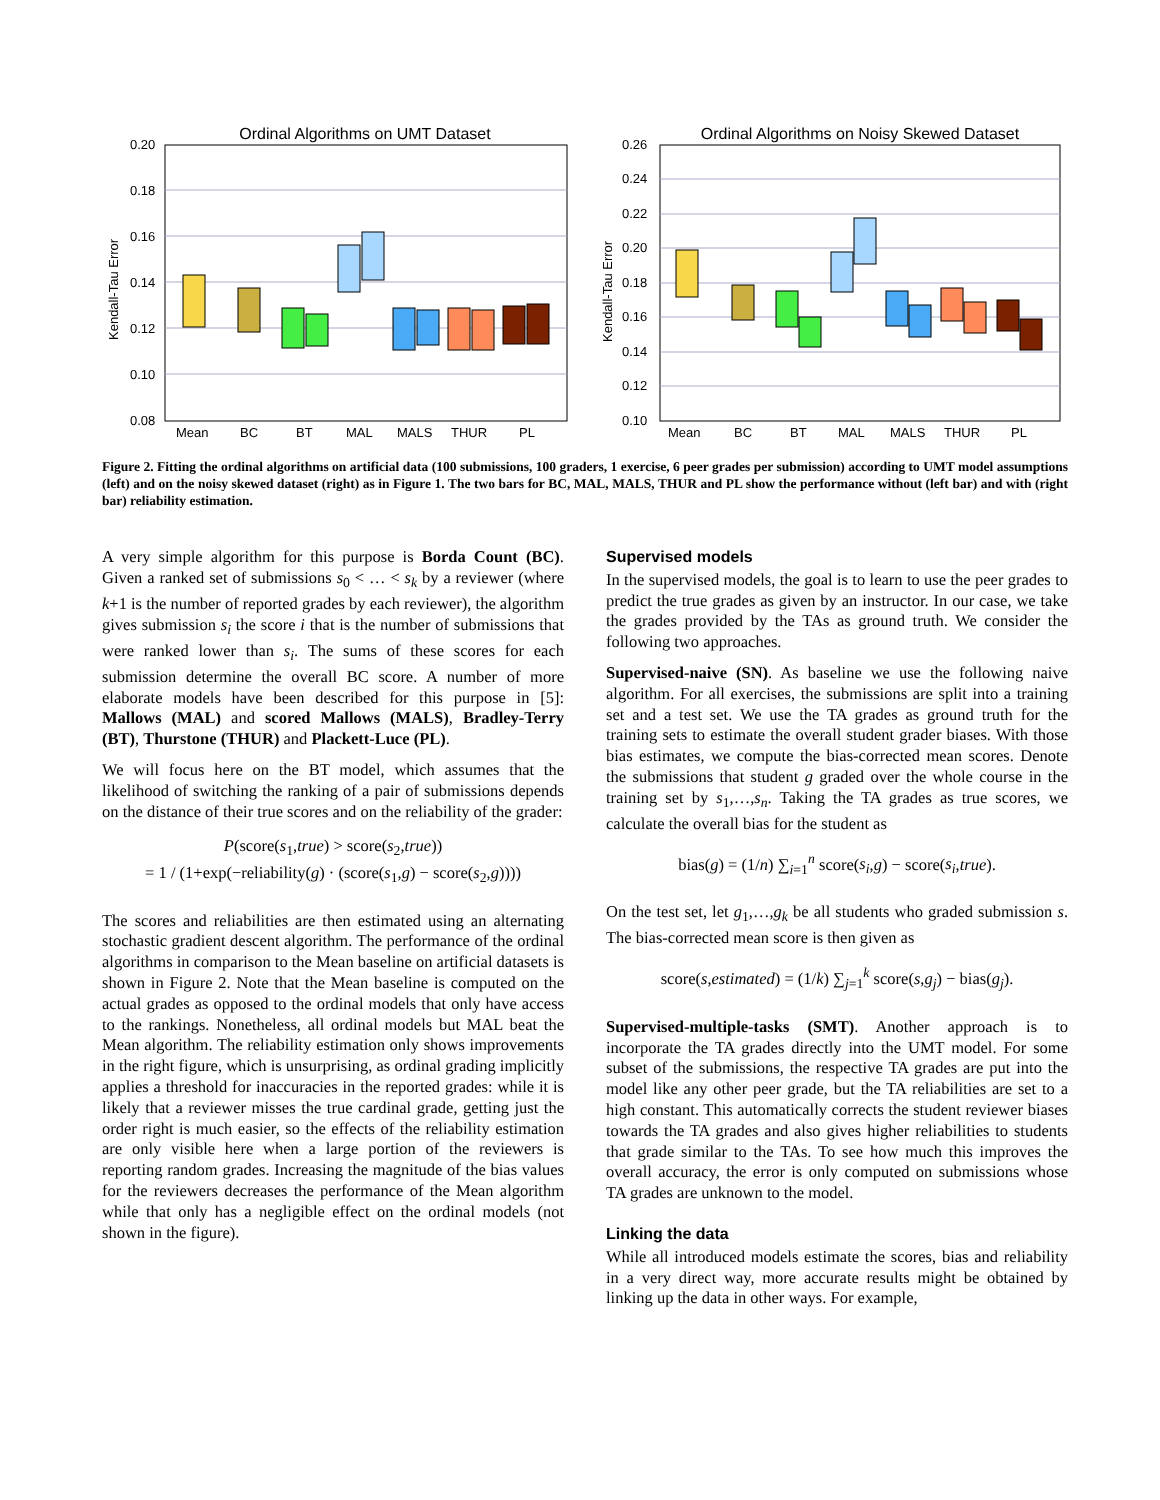Ordinal Algorithms on UMT Dataset
0.20
0.18
0.16
0.14
0.12
0.10
0.08
Kendall-Tau Error
Mean
BC
BT
MAL
MALS
THUR
PL
Ordinal Algorithms on Noisy Skewed Dataset
0.26
0.24
0.22
0.20
0.18
0.16
0.14
0.12
0.10
Kendall-Tau Error
Mean
BC
BT
MAL
MALS
THUR
PL
Figure 2. Fitting the ordinal algorithms on artificial data (100 submissions, 100 graders, 1 exercise, 6 peer grades per submission) according to UMT model assumptions (left) and on the noisy skewed dataset (right) as in Figure 1. The two bars for BC, MAL, MALS, THUR and PL show the performance without (left bar) and with (right bar) reliability estimation.
A very simple algorithm for this purpose is Borda Count (BC). Given a ranked set of submissions s<sub>0</sub> < … < s<sub>k</sub> by a reviewer (where k+1 is the number of reported grades by each reviewer), the algorithm gives submission s<sub>i</sub> the score i that is the number of submissions that were ranked lower than s<sub>i</sub>. The sums of these scores for each submission determine the overall BC score. A number of more elaborate models have been described for this purpose in [5]: Mallows (MAL) and scored Mallows (MALS), Bradley-Terry (BT), Thurstone (THUR) and Plackett-Luce (PL).
We will focus here on the BT model, which assumes that the likelihood of switching the ranking of a pair of submissions depends on the distance of their true scores and on the reliability of the grader:
P(score(s<sub>1</sub>,true) > score(s<sub>2</sub>,true))
= 1 / (1+exp(−reliability(g) · (score(s<sub>1</sub>,g) − score(s<sub>2</sub>,g))))
The scores and reliabilities are then estimated using an alternating stochastic gradient descent algorithm. The performance of the ordinal algorithms in comparison to the Mean baseline on artificial datasets is shown in Figure 2. Note that the Mean baseline is computed on the actual grades as opposed to the ordinal models that only have access to the rankings. Nonetheless, all ordinal models but MAL beat the Mean algorithm. The reliability estimation only shows improvements in the right figure, which is unsurprising, as ordinal grading implicitly applies a threshold for inaccuracies in the reported grades: while it is likely that a reviewer misses the true cardinal grade, getting just the order right is much easier, so the effects of the reliability estimation are only visible here when a large portion of the reviewers is reporting random grades. Increasing the magnitude of the bias values for the reviewers decreases the performance of the Mean algorithm while that only has a negligible effect on the ordinal models (not shown in the figure).
Supervised models
In the supervised models, the goal is to learn to use the peer grades to predict the true grades as given by an instructor. In our case, we take the grades provided by the TAs as ground truth. We consider the following two approaches.
Supervised-naive (SN). As baseline we use the following naive algorithm. For all exercises, the submissions are split into a training set and a test set. We use the TA grades as ground truth for the training sets to estimate the overall student grader biases. With those bias estimates, we compute the bias-corrected mean scores. Denote the submissions that student g graded over the whole course in the training set by s<sub>1</sub>,…,s<sub>n</sub>. Taking the TA grades as true scores, we calculate the overall bias for the student as
bias(g) = (1/n) ∑<sub>i=1</sub><sup>n</sup> score(s<sub>i</sub>,g) − score(s<sub>i</sub>,true).
On the test set, let g<sub>1</sub>,…,g<sub>k</sub> be all students who graded submission s. The bias-corrected mean score is then given as
score(s,estimated) = (1/k) ∑<sub>j=1</sub><sup>k</sup> score(s,g<sub>j</sub>) − bias(g<sub>j</sub>).
Supervised-multiple-tasks (SMT). Another approach is to incorporate the TA grades directly into the UMT model. For some subset of the submissions, the respective TA grades are put into the model like any other peer grade, but the TA reliabilities are set to a high constant. This automatically corrects the student reviewer biases towards the TA grades and also gives higher reliabilities to students that grade similar to the TAs. To see how much this improves the overall accuracy, the error is only computed on submissions whose TA grades are unknown to the model.
Linking the data
While all introduced models estimate the scores, bias and reliability in a very direct way, more accurate results might be obtained by linking up the data in other ways. For example,